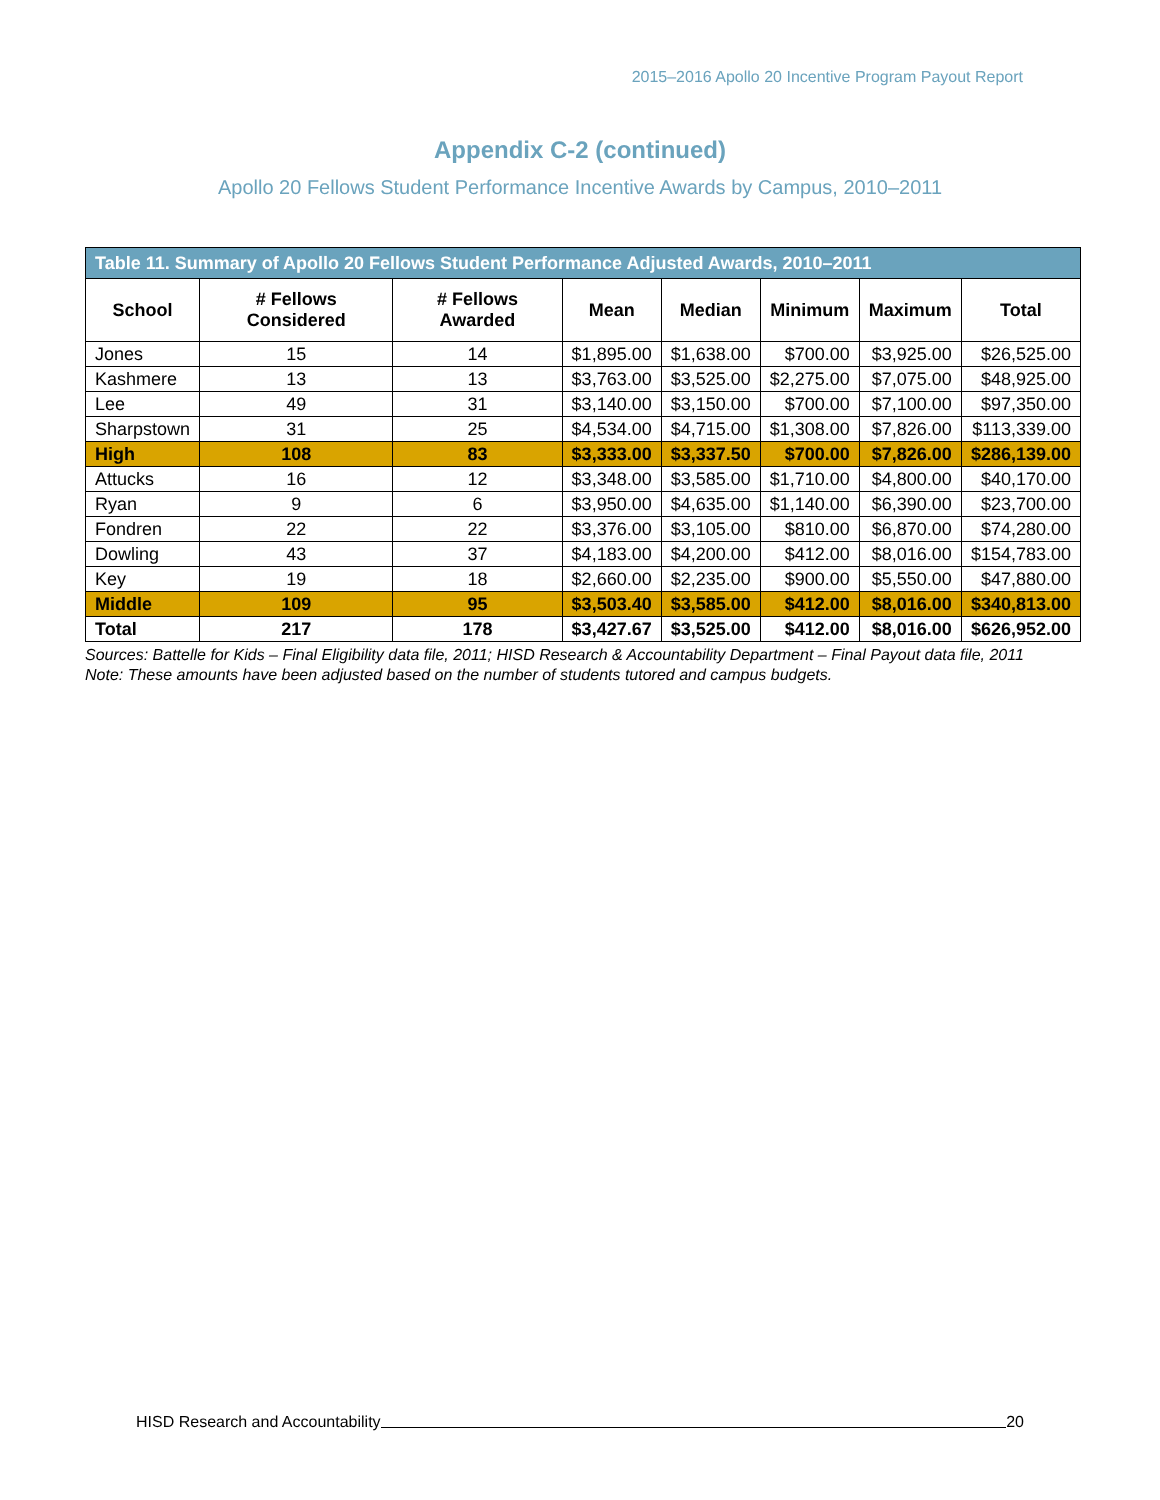2015–2016 Apollo 20 Incentive Program Payout Report
Appendix C-2 (continued)
Apollo 20 Fellows Student Performance Incentive Awards by Campus, 2010–2011
| Table 11. Summary of Apollo 20 Fellows Student Performance Adjusted Awards, 2010–2011 | | | | | | | |
| --- | --- | --- | --- | --- | --- | --- | --- |
| School | # Fellows Considered | # Fellows Awarded | Mean | Median | Minimum | Maximum | Total |
| Jones | 15 | 14 | $1,895.00 | $1,638.00 | $700.00 | $3,925.00 | $26,525.00 |
| Kashmere | 13 | 13 | $3,763.00 | $3,525.00 | $2,275.00 | $7,075.00 | $48,925.00 |
| Lee | 49 | 31 | $3,140.00 | $3,150.00 | $700.00 | $7,100.00 | $97,350.00 |
| Sharpstown | 31 | 25 | $4,534.00 | $4,715.00 | $1,308.00 | $7,826.00 | $113,339.00 |
| High | 108 | 83 | $3,333.00 | $3,337.50 | $700.00 | $7,826.00 | $286,139.00 |
| Attucks | 16 | 12 | $3,348.00 | $3,585.00 | $1,710.00 | $4,800.00 | $40,170.00 |
| Ryan | 9 | 6 | $3,950.00 | $4,635.00 | $1,140.00 | $6,390.00 | $23,700.00 |
| Fondren | 22 | 22 | $3,376.00 | $3,105.00 | $810.00 | $6,870.00 | $74,280.00 |
| Dowling | 43 | 37 | $4,183.00 | $4,200.00 | $412.00 | $8,016.00 | $154,783.00 |
| Key | 19 | 18 | $2,660.00 | $2,235.00 | $900.00 | $5,550.00 | $47,880.00 |
| Middle | 109 | 95 | $3,503.40 | $3,585.00 | $412.00 | $8,016.00 | $340,813.00 |
| Total | 217 | 178 | $3,427.67 | $3,525.00 | $412.00 | $8,016.00 | $626,952.00 |
Sources: Battelle for Kids – Final Eligibility data file, 2011; HISD Research & Accountability Department – Final Payout data file, 2011
Note: These amounts have been adjusted based on the number of students tutored and campus budgets.
HISD Research and Accountability 20